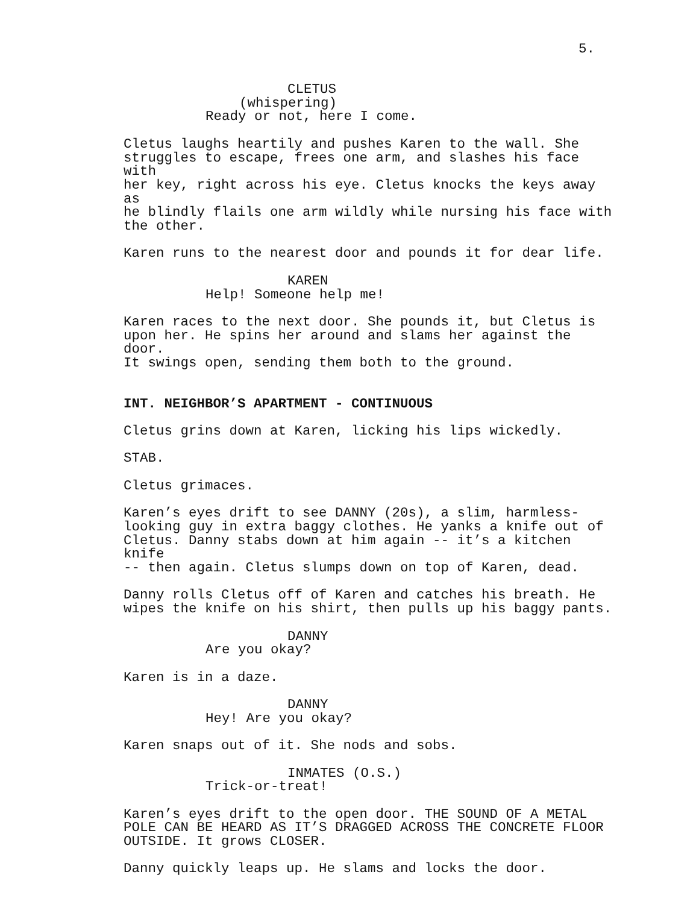5.
CLETUS
(whispering)
Ready or not, here I come.
Cletus laughs heartily and pushes Karen to the wall. She struggles to escape, frees one arm, and slashes his face with her key, right across his eye. Cletus knocks the keys away as he blindly flails one arm wildly while nursing his face with the other.
Karen runs to the nearest door and pounds it for dear life.
KAREN
Help! Someone help me!
Karen races to the next door. She pounds it, but Cletus is upon her. He spins her around and slams her against the door. It swings open, sending them both to the ground.
INT. NEIGHBOR’S APARTMENT - CONTINUOUS
Cletus grins down at Karen, licking his lips wickedly.
STAB.
Cletus grimaces.
Karen’s eyes drift to see DANNY (20s), a slim, harmless- looking guy in extra baggy clothes. He yanks a knife out of Cletus. Danny stabs down at him again -- it’s a kitchen knife -- then again. Cletus slumps down on top of Karen, dead.
Danny rolls Cletus off of Karen and catches his breath. He wipes the knife on his shirt, then pulls up his baggy pants.
DANNY
Are you okay?
Karen is in a daze.
DANNY
Hey! Are you okay?
Karen snaps out of it. She nods and sobs.
INMATES (O.S.)
Trick-or-treat!
Karen’s eyes drift to the open door. THE SOUND OF A METAL POLE CAN BE HEARD AS IT’S DRAGGED ACROSS THE CONCRETE FLOOR OUTSIDE. It grows CLOSER.
Danny quickly leaps up. He slams and locks the door.